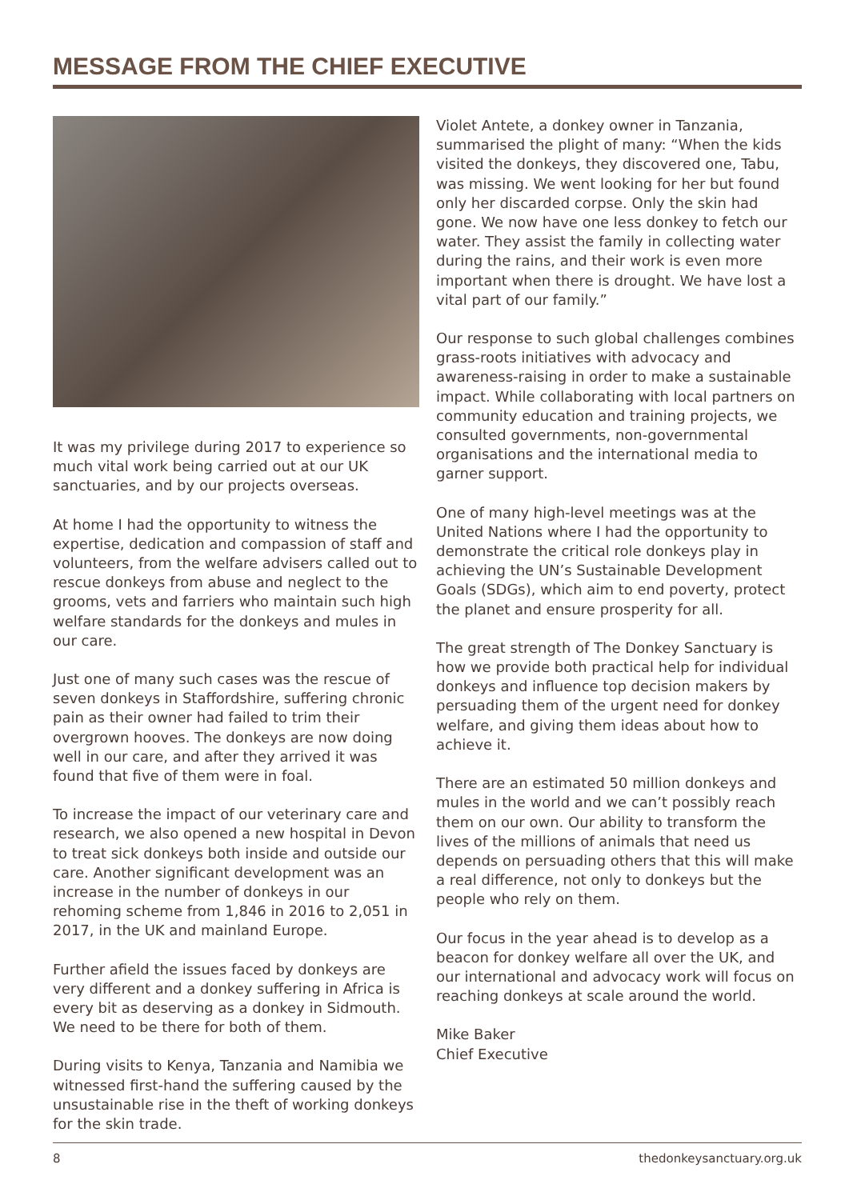MESSAGE FROM THE CHIEF EXECUTIVE
It was my privilege during 2017 to experience so much vital work being carried out at our UK sanctuaries, and by our projects overseas.
At home I had the opportunity to witness the expertise, dedication and compassion of staff and volunteers, from the welfare advisers called out to rescue donkeys from abuse and neglect to the grooms, vets and farriers who maintain such high welfare standards for the donkeys and mules in our care.
Just one of many such cases was the rescue of seven donkeys in Staffordshire, suffering chronic pain as their owner had failed to trim their overgrown hooves. The donkeys are now doing well in our care, and after they arrived it was found that five of them were in foal.
To increase the impact of our veterinary care and research, we also opened a new hospital in Devon to treat sick donkeys both inside and outside our care. Another significant development was an increase in the number of donkeys in our rehoming scheme from 1,846 in 2016 to 2,051 in 2017, in the UK and mainland Europe.
Further afield the issues faced by donkeys are very different and a donkey suffering in Africa is every bit as deserving as a donkey in Sidmouth. We need to be there for both of them.
During visits to Kenya, Tanzania and Namibia we witnessed first-hand the suffering caused by the unsustainable rise in the theft of working donkeys for the skin trade.
Violet Antete, a donkey owner in Tanzania, summarised the plight of many: “When the kids visited the donkeys, they discovered one, Tabu, was missing. We went looking for her but found only her discarded corpse. Only the skin had gone. We now have one less donkey to fetch our water. They assist the family in collecting water during the rains, and their work is even more important when there is drought. We have lost a vital part of our family.”
Our response to such global challenges combines grass-roots initiatives with advocacy and awareness-raising in order to make a sustainable impact. While collaborating with local partners on community education and training projects, we consulted governments, non-governmental organisations and the international media to garner support.
One of many high-level meetings was at the United Nations where I had the opportunity to demonstrate the critical role donkeys play in achieving the UN’s Sustainable Development Goals (SDGs), which aim to end poverty, protect the planet and ensure prosperity for all.
The great strength of The Donkey Sanctuary is how we provide both practical help for individual donkeys and influence top decision makers by persuading them of the urgent need for donkey welfare, and giving them ideas about how to achieve it.
There are an estimated 50 million donkeys and mules in the world and we can’t possibly reach them on our own. Our ability to transform the lives of the millions of animals that need us depends on persuading others that this will make a real difference, not only to donkeys but the people who rely on them.
Our focus in the year ahead is to develop as a beacon for donkey welfare all over the UK, and our international and advocacy work will focus on reaching donkeys at scale around the world.
Mike Baker
Chief Executive
8 thedonkeysanctuary.org.uk